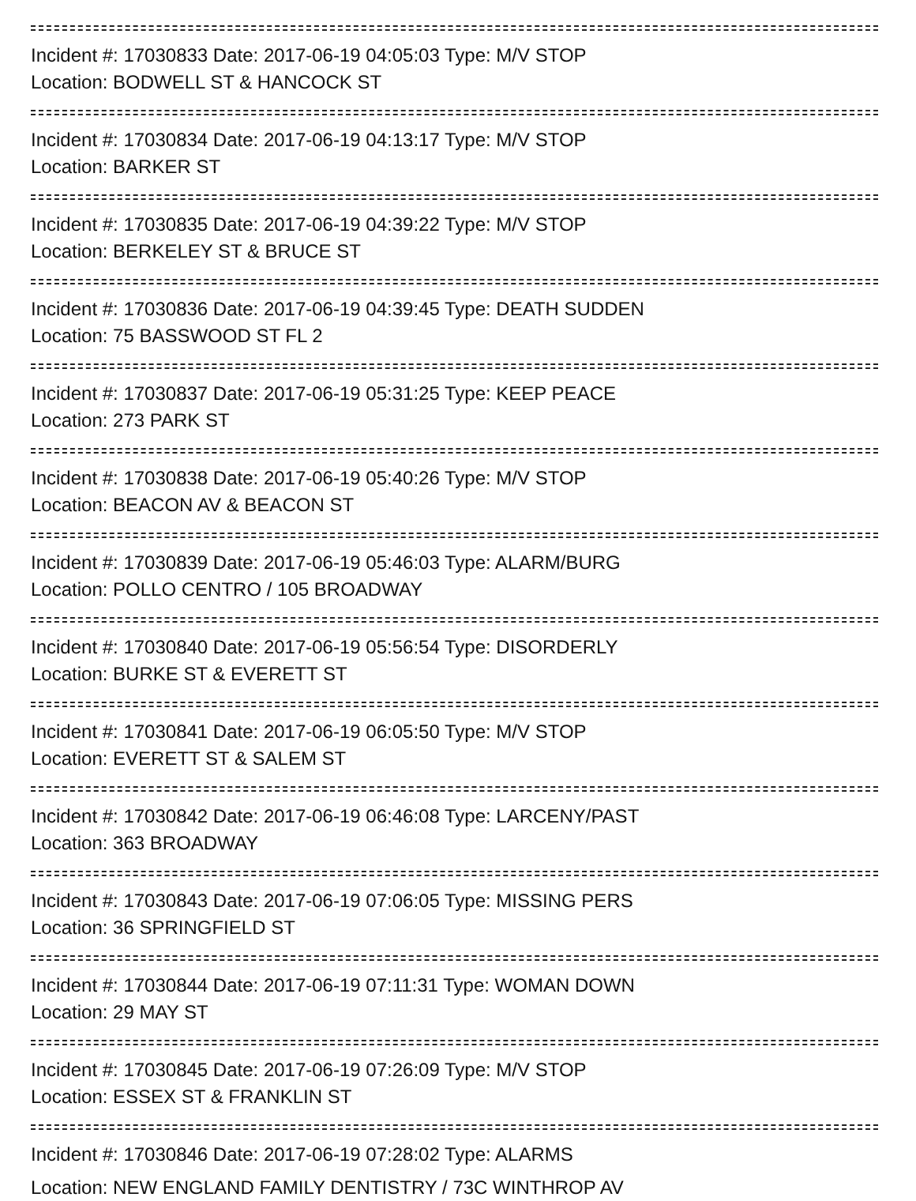Incident #: 17030833 Date: 2017-06-19 04:05:03 Type: M/V STOP
Location: BODWELL ST & HANCOCK ST
Incident #: 17030834 Date: 2017-06-19 04:13:17 Type: M/V STOP
Location: BARKER ST
Incident #: 17030835 Date: 2017-06-19 04:39:22 Type: M/V STOP
Location: BERKELEY ST & BRUCE ST
Incident #: 17030836 Date: 2017-06-19 04:39:45 Type: DEATH SUDDEN
Location: 75 BASSWOOD ST FL 2
Incident #: 17030837 Date: 2017-06-19 05:31:25 Type: KEEP PEACE
Location: 273 PARK ST
Incident #: 17030838 Date: 2017-06-19 05:40:26 Type: M/V STOP
Location: BEACON AV & BEACON ST
Incident #: 17030839 Date: 2017-06-19 05:46:03 Type: ALARM/BURG
Location: POLLO CENTRO / 105 BROADWAY
Incident #: 17030840 Date: 2017-06-19 05:56:54 Type: DISORDERLY
Location: BURKE ST & EVERETT ST
Incident #: 17030841 Date: 2017-06-19 06:05:50 Type: M/V STOP
Location: EVERETT ST & SALEM ST
Incident #: 17030842 Date: 2017-06-19 06:46:08 Type: LARCENY/PAST
Location: 363 BROADWAY
Incident #: 17030843 Date: 2017-06-19 07:06:05 Type: MISSING PERS
Location: 36 SPRINGFIELD ST
Incident #: 17030844 Date: 2017-06-19 07:11:31 Type: WOMAN DOWN
Location: 29 MAY ST
Incident #: 17030845 Date: 2017-06-19 07:26:09 Type: M/V STOP
Location: ESSEX ST & FRANKLIN ST
Incident #: 17030846 Date: 2017-06-19 07:28:02 Type: ALARMS
Location: NEW ENGLAND FAMILY DENTISTRY / 73C WINTHROP AV